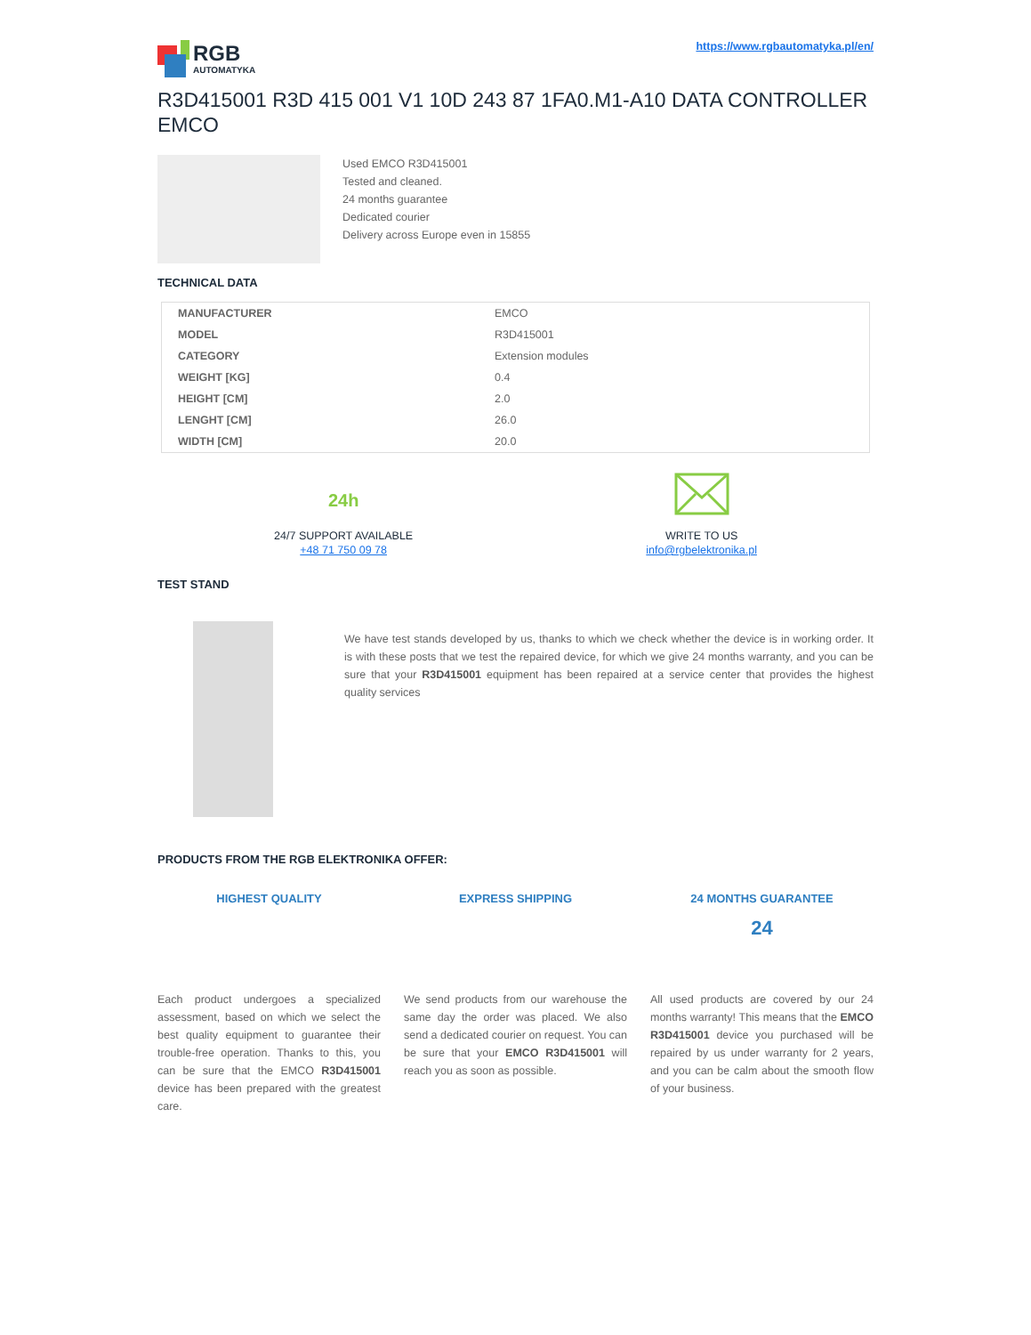RGB
AUTOMATYKA
https://www.rgbautomatyka.pl/en/
R3D415001 R3D 415 001 V1 10D 243 87 1FA0.M1-A10 DATA CONTROLLER EMCO
Used EMCO R3D415001
Tested and cleaned.
24 months guarantee
Dedicated courier
Delivery across Europe even in 15855
TECHNICAL DATA
| MANUFACTURER | EMCO |
| MODEL | R3D415001 |
| CATEGORY | Extension modules |
| WEIGHT [KG] | 0.4 |
| HEIGHT [CM] | 2.0 |
| LENGHT [CM] | 26.0 |
| WIDTH [CM] | 20.0 |
24h
24/7 SUPPORT AVAILABLE
+48 71 750 09 78
WRITE TO US
info@rgbelektronika.pl
TEST STAND
We have test stands developed by us, thanks to which we check whether the device is in working order. It is with these posts that we test the repaired device, for which we give 24 months warranty, and you can be sure that your R3D415001 equipment has been repaired at a service center that provides the highest quality services
PRODUCTS FROM THE RGB ELEKTRONIKA OFFER:
HIGHEST QUALITY
Each product undergoes a specialized assessment, based on which we select the best quality equipment to guarantee their trouble-free operation. Thanks to this, you can be sure that the EMCO R3D415001 device has been prepared with the greatest care.
EXPRESS SHIPPING
We send products from our warehouse the same day the order was placed. We also send a dedicated courier on request. You can be sure that your EMCO R3D415001 will reach you as soon as possible.
24 MONTHS GUARANTEE
24
All used products are covered by our 24 months warranty! This means that the EMCO R3D415001 device you purchased will be repaired by us under warranty for 2 years, and you can be calm about the smooth flow of your business.